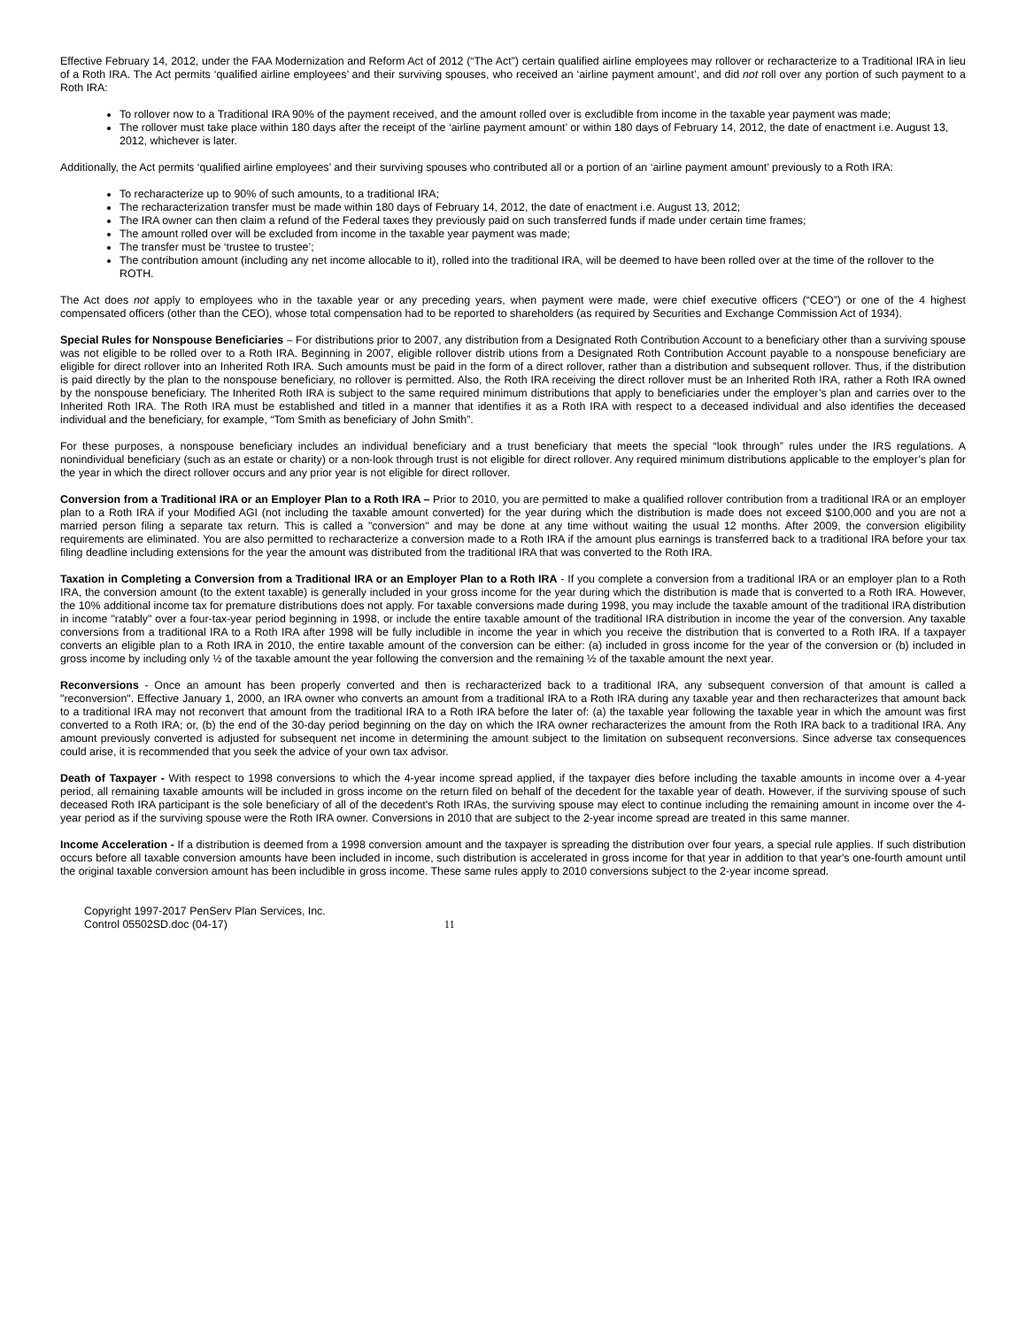Effective February 14, 2012, under the FAA Modernization and Reform Act of 2012 (“The Act”) certain qualified airline employees may rollover or recharacterize to a Traditional IRA in lieu of a Roth IRA. The Act permits ‘qualified airline employees’ and their surviving spouses, who received an ‘airline payment amount’, and did not roll over any portion of such payment to a Roth IRA:
To rollover now to a Traditional IRA 90% of the payment received, and the amount rolled over is excludible from income in the taxable year payment was made;
The rollover must take place within 180 days after the receipt of the ‘airline payment amount’ or within 180 days of February 14, 2012, the date of enactment i.e. August 13, 2012, whichever is later.
Additionally, the Act permits ‘qualified airline employees’ and their surviving spouses who contributed all or a portion of an ‘airline payment amount’ previously to a Roth IRA:
To recharacterize up to 90% of such amounts, to a traditional IRA;
The recharacterization transfer must be made within 180 days of February 14, 2012, the date of enactment i.e. August 13, 2012;
The IRA owner can then claim a refund of the Federal taxes they previously paid on such transferred funds if made under certain time frames;
The amount rolled over will be excluded from income in the taxable year payment was made;
The transfer must be ‘trustee to trustee’;
The contribution amount (including any net income allocable to it), rolled into the traditional IRA, will be deemed to have been rolled over at the time of the rollover to the ROTH.
The Act does not apply to employees who in the taxable year or any preceding years, when payment were made, were chief executive officers (“CEO”) or one of the 4 highest compensated officers (other than the CEO), whose total compensation had to be reported to shareholders (as required by Securities and Exchange Commission Act of 1934).
Special Rules for Nonspouse Beneficiaries – For distributions prior to 2007, any distribution from a Designated Roth Contribution Account to a beneficiary other than a surviving spouse was not eligible to be rolled over to a Roth IRA. Beginning in 2007, eligible rollover distrib utions from a Designated Roth Contribution Account payable to a nonspouse beneficiary are eligible for direct rollover into an Inherited Roth IRA. Such amounts must be paid in the form of a direct rollover, rather than a distribution and subsequent rollover. Thus, if the distribution is paid directly by the plan to the nonspouse beneficiary, no rollover is permitted. Also, the Roth IRA receiving the direct rollover must be an Inherited Roth IRA, rather a Roth IRA owned by the nonspouse beneficiary. The Inherited Roth IRA is subject to the same required minimum distributions that apply to beneficiaries under the employer’s plan and carries over to the Inherited Roth IRA. The Roth IRA must be established and titled in a manner that identifies it as a Roth IRA with respect to a deceased individual and also identifies the deceased individual and the beneficiary, for example, “Tom Smith as beneficiary of John Smith”.
For these purposes, a nonspouse beneficiary includes an individual beneficiary and a trust beneficiary that meets the special “look through” rules under the IRS regulations. A nonindividual beneficiary (such as an estate or charity) or a non-look through trust is not eligible for direct rollover. Any required minimum distributions applicable to the employer’s plan for the year in which the direct rollover occurs and any prior year is not eligible for direct rollover.
Conversion from a Traditional IRA or an Employer Plan to a Roth IRA – Prior to 2010, you are permitted to make a qualified rollover contribution from a traditional IRA or an employer plan to a Roth IRA if your Modified AGI (not including the taxable amount converted) for the year during which the distribution is made does not exceed $100,000 and you are not a married person filing a separate tax return. This is called a "conversion" and may be done at any time without waiting the usual 12 months. After 2009, the conversion eligibility requirements are eliminated. You are also permitted to recharacterize a conversion made to a Roth IRA if the amount plus earnings is transferred back to a traditional IRA before your tax filing deadline including extensions for the year the amount was distributed from the traditional IRA that was converted to the Roth IRA.
Taxation in Completing a Conversion from a Traditional IRA or an Employer Plan to a Roth IRA - If you complete a conversion from a traditional IRA or an employer plan to a Roth IRA, the conversion amount (to the extent taxable) is generally included in your gross income for the year during which the distribution is made that is converted to a Roth IRA. However, the 10% additional income tax for premature distributions does not apply. For taxable conversions made during 1998, you may include the taxable amount of the traditional IRA distribution in income "ratably" over a four-tax-year period beginning in 1998, or include the entire taxable amount of the traditional IRA distribution in income the year of the conversion. Any taxable conversions from a traditional IRA to a Roth IRA after 1998 will be fully includible in income the year in which you receive the distribution that is converted to a Roth IRA. If a taxpayer converts an eligible plan to a Roth IRA in 2010, the entire taxable amount of the conversion can be either: (a) included in gross income for the year of the conversion or (b) included in gross income by including only ½ of the taxable amount the year following the conversion and the remaining ½ of the taxable amount the next year.
Reconversions - Once an amount has been properly converted and then is recharacterized back to a traditional IRA, any subsequent conversion of that amount is called a "reconversion". Effective January 1, 2000, an IRA owner who converts an amount from a traditional IRA to a Roth IRA during any taxable year and then recharacterizes that amount back to a traditional IRA may not reconvert that amount from the traditional IRA to a Roth IRA before the later of: (a) the taxable year following the taxable year in which the amount was first converted to a Roth IRA; or, (b) the end of the 30-day period beginning on the day on which the IRA owner recharacterizes the amount from the Roth IRA back to a traditional IRA. Any amount previously converted is adjusted for subsequent net income in determining the amount subject to the limitation on subsequent reconversions. Since adverse tax consequences could arise, it is recommended that you seek the advice of your own tax advisor.
Death of Taxpayer - With respect to 1998 conversions to which the 4-year income spread applied, if the taxpayer dies before including the taxable amounts in income over a 4-year period, all remaining taxable amounts will be included in gross income on the return filed on behalf of the decedent for the taxable year of death. However, if the surviving spouse of such deceased Roth IRA participant is the sole beneficiary of all of the decedent's Roth IRAs, the surviving spouse may elect to continue including the remaining amount in income over the 4-year period as if the surviving spouse were the Roth IRA owner. Conversions in 2010 that are subject to the 2-year income spread are treated in this same manner.
Income Acceleration - If a distribution is deemed from a 1998 conversion amount and the taxpayer is spreading the distribution over four years, a special rule applies. If such distribution occurs before all taxable conversion amounts have been included in income, such distribution is accelerated in gross income for that year in addition to that year's one-fourth amount until the original taxable conversion amount has been includible in gross income. These same rules apply to 2010 conversions subject to the 2-year income spread.
Copyright 1997-2017 PenServ Plan Services, Inc.
Control 05502SD.doc (04-17) 11